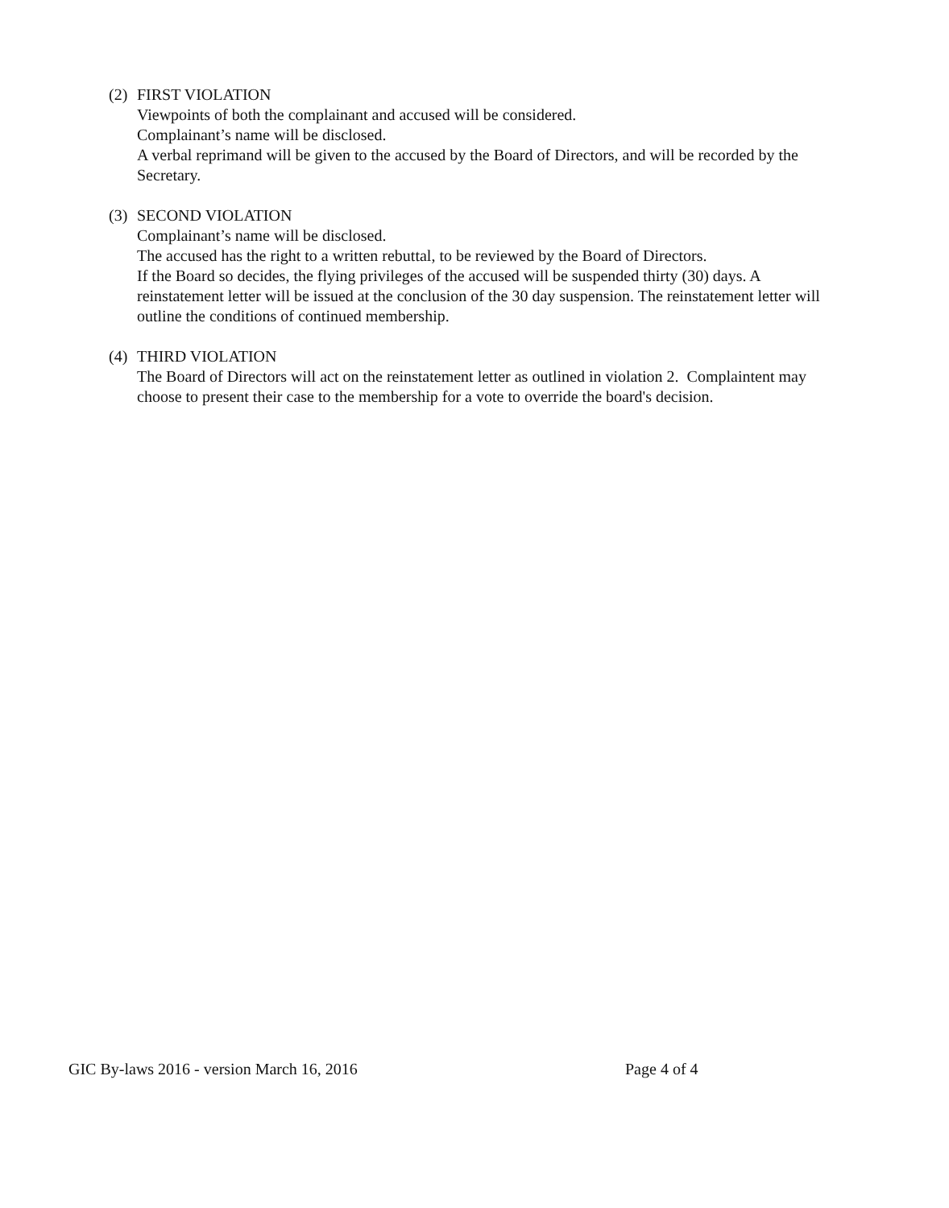(2)
FIRST VIOLATION
Viewpoints of both the complainant and accused will be considered.
Complainant’s name will be disclosed.
A verbal reprimand will be given to the accused by the Board of Directors, and will be recorded by the Secretary.
(3)
SECOND VIOLATION
Complainant’s name will be disclosed.
The accused has the right to a written rebuttal, to be reviewed by the Board of Directors.
If the Board so decides, the flying privileges of the accused will be suspended thirty (30) days. A reinstatement letter will be issued at the conclusion of the 30 day suspension. The reinstatement letter will outline the conditions of continued membership.
(4)
THIRD VIOLATION
The Board of Directors will act on the reinstatement letter as outlined in violation 2. Complaintent may choose to present their case to the membership for a vote to override the board's decision.
GIC By-laws 2016 - version March 16, 2016 Page 4 of 4